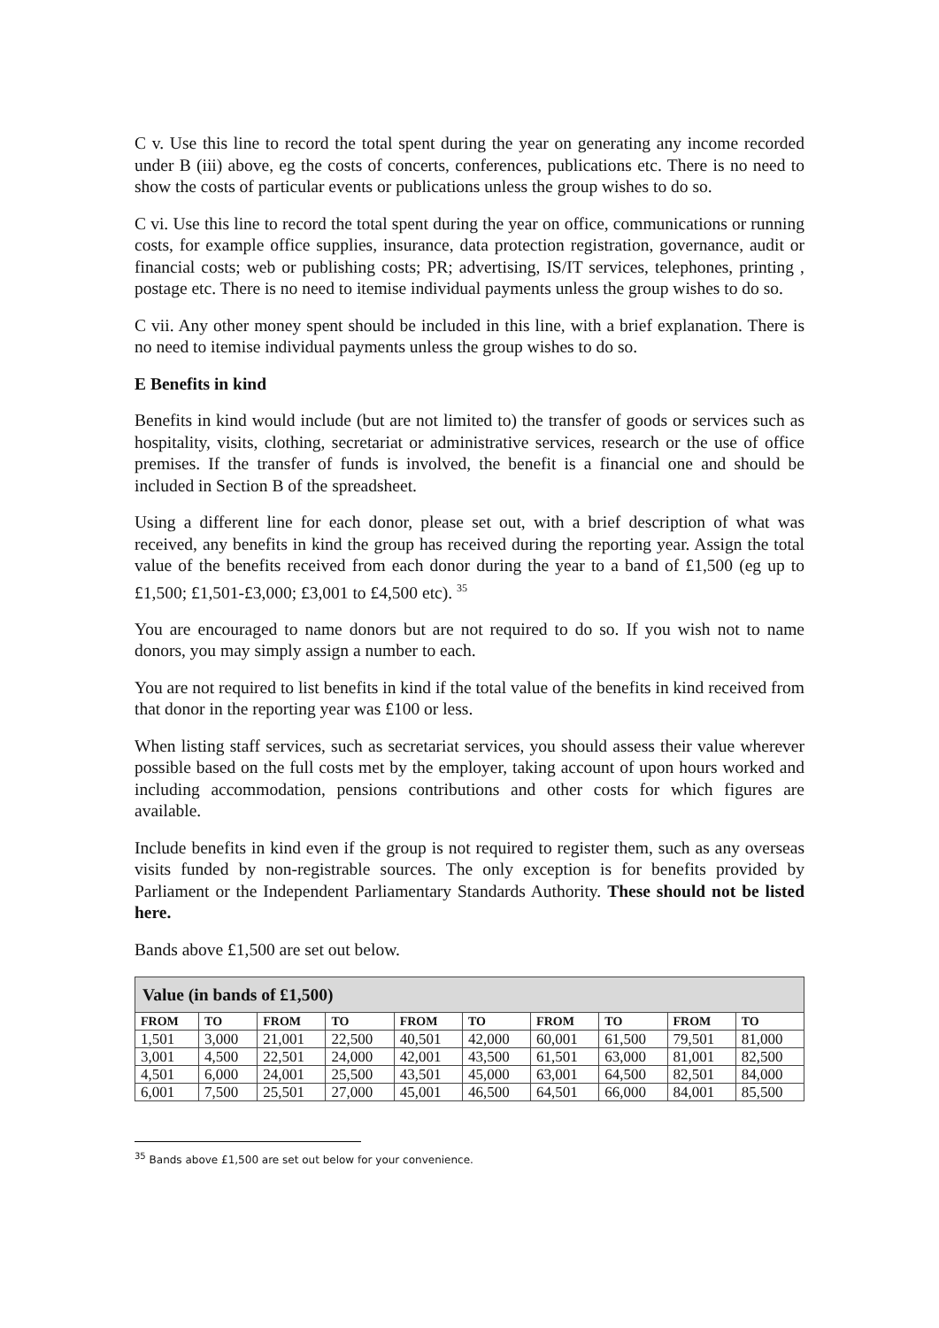C v. Use this line to record the total spent during the year on generating any income recorded under B (iii) above, eg the costs of concerts, conferences, publications etc. There is no need to show the costs of particular events or publications unless the group wishes to do so.
C vi. Use this line to record the total spent during the year on office, communications or running costs, for example office supplies, insurance, data protection registration, governance, audit or financial costs; web or publishing costs; PR; advertising, IS/IT services, telephones, printing , postage etc. There is no need to itemise individual payments unless the group wishes to do so.
C vii. Any other money spent should be included in this line, with a brief explanation. There is no need to itemise individual payments unless the group wishes to do so.
E Benefits in kind
Benefits in kind would include (but are not limited to) the transfer of goods or services such as hospitality, visits, clothing, secretariat or administrative services, research or the use of office premises. If the transfer of funds is involved, the benefit is a financial one and should be included in Section B of the spreadsheet.
Using a different line for each donor, please set out, with a brief description of what was received, any benefits in kind the group has received during the reporting year. Assign the total value of the benefits received from each donor during the year to a band of £1,500 (eg up to £1,500; £1,501-£3,000; £3,001 to £4,500 etc). <sup>35</sup>
You are encouraged to name donors but are not required to do so. If you wish not to name donors, you may simply assign a number to each.
You are not required to list benefits in kind if the total value of the benefits in kind received from that donor in the reporting year was £100 or less.
When listing staff services, such as secretariat services, you should assess their value wherever possible based on the full costs met by the employer, taking account of upon hours worked and including accommodation, pensions contributions and other costs for which figures are available.
Include benefits in kind even if the group is not required to register them, such as any overseas visits funded by non-registrable sources. The only exception is for benefits provided by Parliament or the Independent Parliamentary Standards Authority. These should not be listed here.
Bands above £1,500 are set out below.
| Value (in bands of £1,500) | | | | | | | | | |
| --- | --- | --- | --- | --- | --- | --- | --- | --- | --- |
| FROM | TO | FROM | TO | FROM | TO | FROM | TO | FROM | TO |
| 1,501 | 3,000 | 21,001 | 22,500 | 40,501 | 42,000 | 60,001 | 61,500 | 79,501 | 81,000 |
| 3,001 | 4,500 | 22,501 | 24,000 | 42,001 | 43,500 | 61,501 | 63,000 | 81,001 | 82,500 |
| 4,501 | 6,000 | 24,001 | 25,500 | 43,501 | 45,000 | 63,001 | 64,500 | 82,501 | 84,000 |
| 6,001 | 7,500 | 25,501 | 27,000 | 45,001 | 46,500 | 64,501 | 66,000 | 84,001 | 85,500 |
<sup>35</sup> Bands above £1,500 are set out below for your convenience.